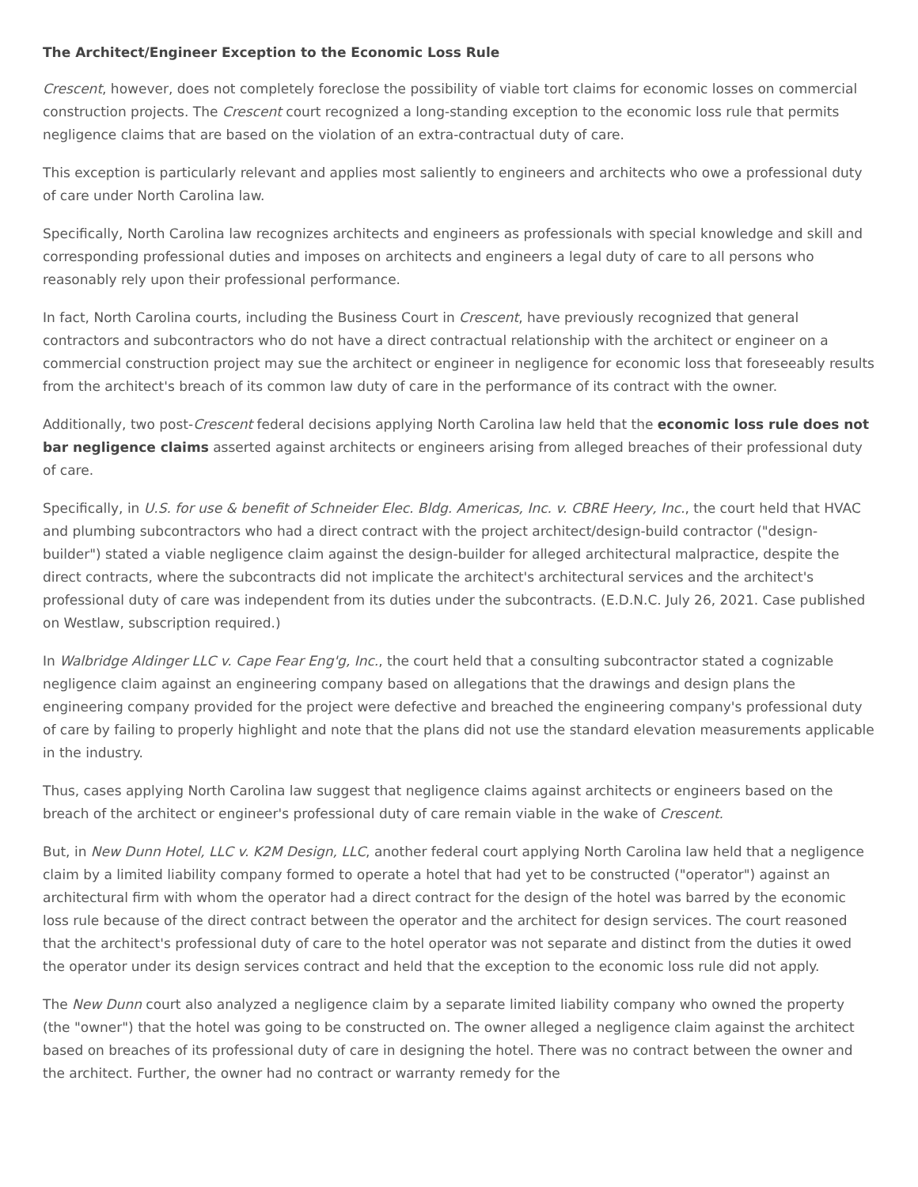The Architect/Engineer Exception to the Economic Loss Rule
Crescent, however, does not completely foreclose the possibility of viable tort claims for economic losses on commercial construction projects. The Crescent court recognized a long-standing exception to the economic loss rule that permits negligence claims that are based on the violation of an extra-contractual duty of care.
This exception is particularly relevant and applies most saliently to engineers and architects who owe a professional duty of care under North Carolina law.
Specifically, North Carolina law recognizes architects and engineers as professionals with special knowledge and skill and corresponding professional duties and imposes on architects and engineers a legal duty of care to all persons who reasonably rely upon their professional performance.
In fact, North Carolina courts, including the Business Court in Crescent, have previously recognized that general contractors and subcontractors who do not have a direct contractual relationship with the architect or engineer on a commercial construction project may sue the architect or engineer in negligence for economic loss that foreseeably results from the architect's breach of its common law duty of care in the performance of its contract with the owner.
Additionally, two post-Crescent federal decisions applying North Carolina law held that the economic loss rule does not bar negligence claims asserted against architects or engineers arising from alleged breaches of their professional duty of care.
Specifically, in U.S. for use & benefit of Schneider Elec. Bldg. Americas, Inc. v. CBRE Heery, Inc., the court held that HVAC and plumbing subcontractors who had a direct contract with the project architect/design-build contractor ("design-builder") stated a viable negligence claim against the design-builder for alleged architectural malpractice, despite the direct contracts, where the subcontracts did not implicate the architect's architectural services and the architect's professional duty of care was independent from its duties under the subcontracts. (E.D.N.C. July 26, 2021. Case published on Westlaw, subscription required.)
In Walbridge Aldinger LLC v. Cape Fear Eng'g, Inc., the court held that a consulting subcontractor stated a cognizable negligence claim against an engineering company based on allegations that the drawings and design plans the engineering company provided for the project were defective and breached the engineering company's professional duty of care by failing to properly highlight and note that the plans did not use the standard elevation measurements applicable in the industry.
Thus, cases applying North Carolina law suggest that negligence claims against architects or engineers based on the breach of the architect or engineer's professional duty of care remain viable in the wake of Crescent.
But, in New Dunn Hotel, LLC v. K2M Design, LLC, another federal court applying North Carolina law held that a negligence claim by a limited liability company formed to operate a hotel that had yet to be constructed ("operator") against an architectural firm with whom the operator had a direct contract for the design of the hotel was barred by the economic loss rule because of the direct contract between the operator and the architect for design services. The court reasoned that the architect's professional duty of care to the hotel operator was not separate and distinct from the duties it owed the operator under its design services contract and held that the exception to the economic loss rule did not apply.
The New Dunn court also analyzed a negligence claim by a separate limited liability company who owned the property (the "owner") that the hotel was going to be constructed on. The owner alleged a negligence claim against the architect based on breaches of its professional duty of care in designing the hotel. There was no contract between the owner and the architect. Further, the owner had no contract or warranty remedy for the